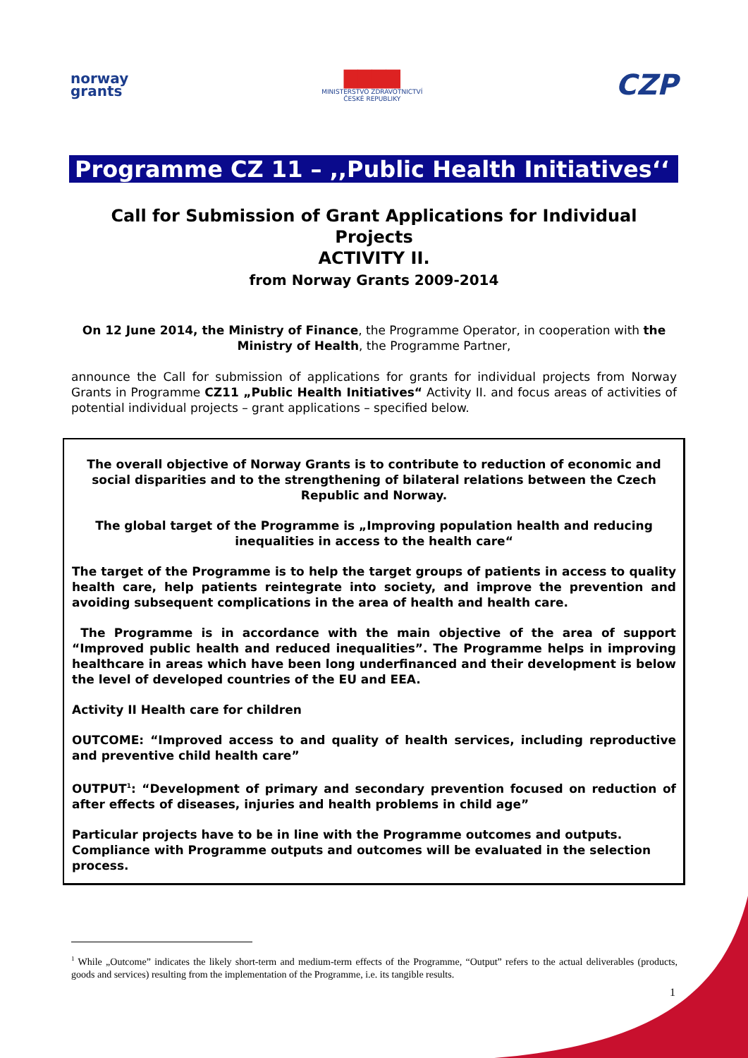norway
grants
▇▇▇▇
MINISTERSTVO ZDRAVOTNICTVÍ
ČESKÉ REPUBLIKY
CZP
Programme CZ 11 – ,,Public Health Initiatives‘‘
Call for Submission of Grant Applications for Individual Projects
ACTIVITY II.
from Norway Grants 2009-2014
On 12 June 2014, the Ministry of Finance, the Programme Operator, in cooperation with the Ministry of Health, the Programme Partner,
announce the Call for submission of applications for grants for individual projects from Norway Grants in Programme CZ11 „Public Health Initiatives“ Activity II. and focus areas of activities of potential individual projects – grant applications – specified below.
The overall objective of Norway Grants is to contribute to reduction of economic and social disparities and to the strengthening of bilateral relations between the Czech Republic and Norway.
The global target of the Programme is „Improving population health and reducing inequalities in access to the health care“
The target of the Programme is to help the target groups of patients in access to quality health care, help patients reintegrate into society, and improve the prevention and avoiding subsequent complications in the area of health and health care.
The Programme is in accordance with the main objective of the area of support “Improved public health and reduced inequalities”. The Programme helps in improving healthcare in areas which have been long underfinanced and their development is below the level of developed countries of the EU and EEA.
Activity II Health care for children
OUTCOME: “Improved access to and quality of health services, including reproductive and preventive child health care”
OUTPUT<sup>1</sup>: “Development of primary and secondary prevention focused on reduction of after effects of diseases, injuries and health problems in child age”
Particular projects have to be in line with the Programme outcomes and outputs. Compliance with Programme outputs and outcomes will be evaluated in the selection process.
<sup>1</sup> While „Outcome” indicates the likely short-term and medium-term effects of the Programme, “Output” refers to the actual deliverables (products, goods and services) resulting from the implementation of the Programme, i.e. its tangible results.
1